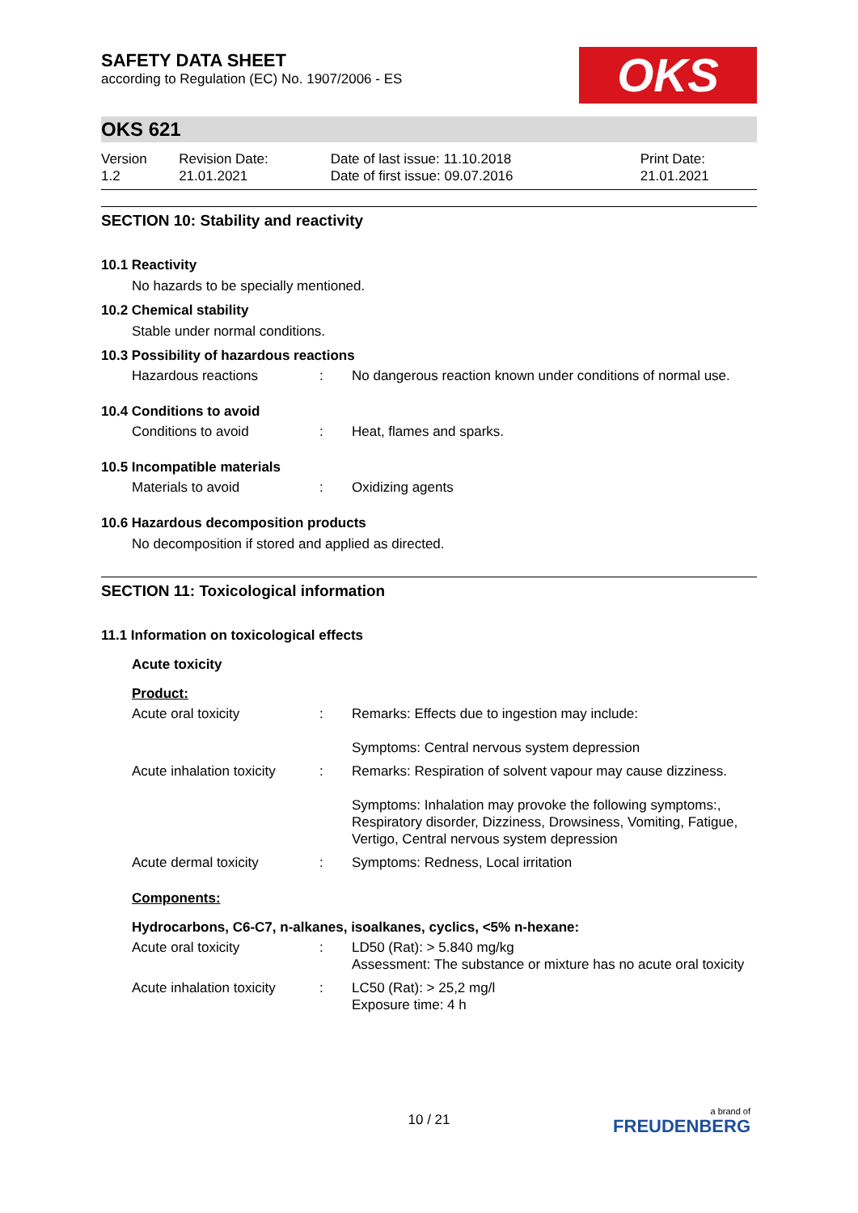SAFETY DATA SHEET
according to Regulation (EC) No. 1907/2006 - ES
OKS
OKS 621
| Version 1.2 | Revision Date: 21.01.2021 | Date of last issue: 11.10.2018 Date of first issue: 09.07.2016 | Print Date: 21.01.2021 |
SECTION 10: Stability and reactivity
10.1 Reactivity
No hazards to be specially mentioned.
10.2 Chemical stability
Stable under normal conditions.
10.3 Possibility of hazardous reactions
| Hazardous reactions | : | No dangerous reaction known under conditions of normal use. |
10.4 Conditions to avoid
| Conditions to avoid | : | Heat, flames and sparks. |
10.5 Incompatible materials
| Materials to avoid | : | Oxidizing agents |
10.6 Hazardous decomposition products
No decomposition if stored and applied as directed.
SECTION 11: Toxicological information
11.1 Information on toxicological effects
Acute toxicity
Product:
| Acute oral toxicity | : | Remarks: Effects due to ingestion may include: Symptoms: Central nervous system depression |
| Acute inhalation toxicity | : | Remarks: Respiration of solvent vapour may cause dizziness. Symptoms: Inhalation may provoke the following symptoms:, Respiratory disorder, Dizziness, Drowsiness, Vomiting, Fatigue, Vertigo, Central nervous system depression |
| Acute dermal toxicity | : | Symptoms: Redness, Local irritation |
Components:
Hydrocarbons, C6-C7, n-alkanes, isoalkanes, cyclics, <5% n-hexane:
| Acute oral toxicity | : | LD50 (Rat): > 5.840 mg/kg Assessment: The substance or mixture has no acute oral toxicity |
| Acute inhalation toxicity | : | LC50 (Rat): > 25,2 mg/l Exposure time: 4 h |
10 / 21 a brand of
FREUDENBERG